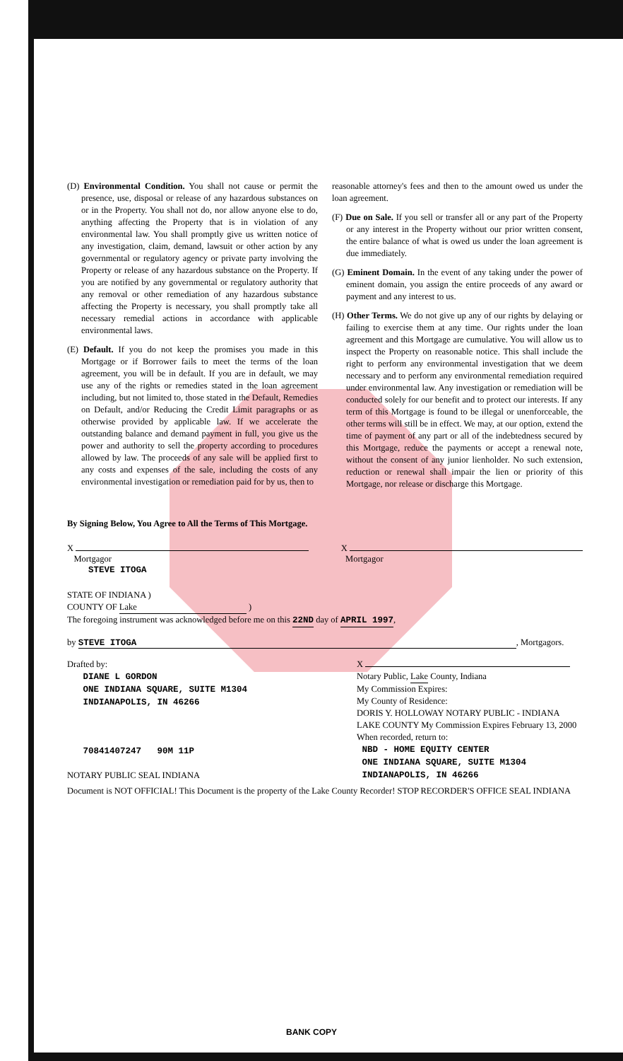(D) Environmental Condition. You shall not cause or permit the presence, use, disposal or release of any hazardous substances on or in the Property. You shall not do, nor allow anyone else to do, anything affecting the Property that is in violation of any environmental law. You shall promptly give us written notice of any investigation, claim, demand, lawsuit or other action by any governmental or regulatory agency or private party involving the Property or release of any hazardous substance on the Property. If you are notified by any governmental or regulatory authority that any removal or other remediation of any hazardous substance affecting the Property is necessary, you shall promptly take all necessary remedial actions in accordance with applicable environmental laws.
(E) Default. If you do not keep the promises you made in this Mortgage or if Borrower fails to meet the terms of the loan agreement, you will be in default. If you are in default, we may use any of the rights or remedies stated in the loan agreement including, but not limited to, those stated in the Default, Remedies on Default, and/or Reducing the Credit Limit paragraphs or as otherwise provided by applicable law. If we accelerate the outstanding balance and demand payment in full, you give us the power and authority to sell the property according to procedures allowed by law. The proceeds of any sale will be applied first to any costs and expenses of the sale, including the costs of any environmental investigation or remediation paid for by us, then to
reasonable attorney's fees and then to the amount owed us under the loan agreement.
(F) Due on Sale. If you sell or transfer all or any part of the Property or any interest in the Property without our prior written consent, the entire balance of what is owed us under the loan agreement is due immediately.
(G) Eminent Domain. In the event of any taking under the power of eminent domain, you assign the entire proceeds of any award or payment and any interest to us.
(H) Other Terms. We do not give up any of our rights by delaying or failing to exercise them at any time. Our rights under the loan agreement and this Mortgage are cumulative. You will allow us to inspect the Property on reasonable notice. This shall include the right to perform any environmental investigation that we deem necessary and to perform any environmental remediation required under environmental law. Any investigation or remediation will be conducted solely for our benefit and to protect our interests. If any term of this Mortgage is found to be illegal or unenforceable, the other terms will still be in effect. We may, at our option, extend the time of payment of any part or all of the indebtedness secured by this Mortgage, reduce the payments or accept a renewal note, without the consent of any junior lienholder. No such extension, reduction or renewal shall impair the lien or priority of this Mortgage, nor release or discharge this Mortgage.
By Signing Below, You Agree to All the Terms of This Mortgage.
X
Mortgagor
STEVE ITOGA
X
Mortgagor
STATE OF INDIANA )
COUNTY OF Lake )
The foregoing instrument was acknowledged before me on this 22ND day of APRIL 1997,
by STEVE ITOGA, Mortgagors.
Drafted by:
DIANE L GORDON
ONE INDIANA SQUARE, SUITE M1304
INDIANAPOLIS, IN 46266
70841407247 90M 11P
NOTARY PUBLIC SEAL INDIANA
X
Notary Public, Lake County, Indiana
My Commission Expires:
My County of Residence:
DORIS Y. HOLLOWAY NOTARY PUBLIC - INDIANA LAKE COUNTY My Commission Expires February 13, 2000
When recorded, return to:
NBD - HOME EQUITY CENTER
ONE INDIANA SQUARE, SUITE M1304
INDIANAPOLIS, IN 46266
Document is NOT OFFICIAL! This Document is the property of the Lake County Recorder! STOP RECORDER'S OFFICE SEAL INDIANA
BANK COPY